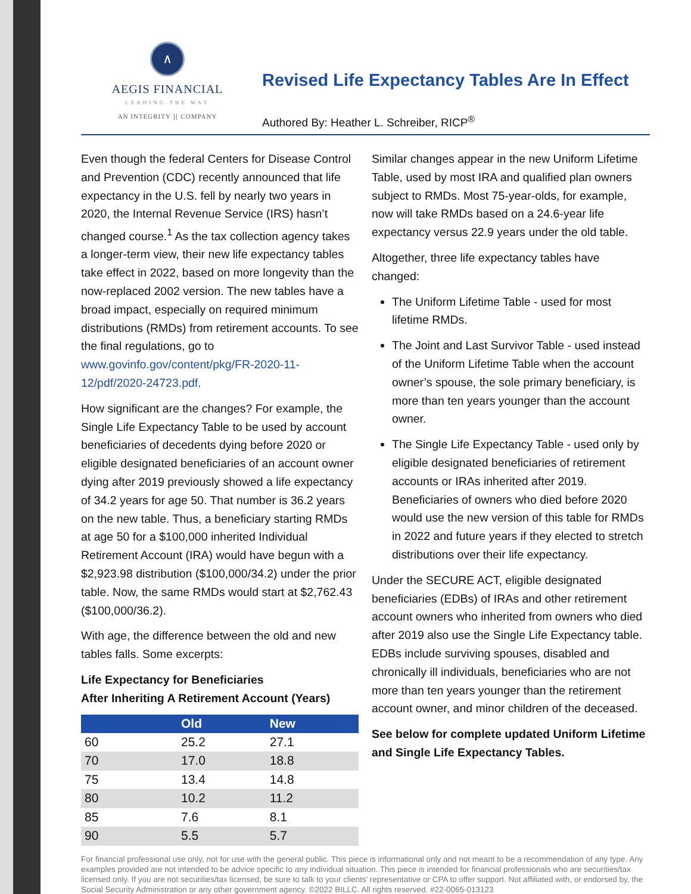∧
AEGIS FINANCIAL
LEADING THE WAY
AN INTEGRITY ][ COMPANY
Revised Life Expectancy Tables Are In Effect
Authored By: Heather L. Schreiber, RICP<sup>®</sup>
Even though the federal Centers for Disease Control and Prevention (CDC) recently announced that life expectancy in the U.S. fell by nearly two years in 2020, the Internal Revenue Service (IRS) hasn’t changed course.<sup>1</sup> As the tax collection agency takes a longer-term view, their new life expectancy tables take effect in 2022, based on more longevity than the now-replaced 2002 version. The new tables have a broad impact, especially on required minimum distributions (RMDs) from retirement accounts. To see the final regulations, go to www.govinfo.gov/content/pkg/FR-2020-11-12/pdf/2020-24723.pdf.
How significant are the changes? For example, the Single Life Expectancy Table to be used by account beneficiaries of decedents dying before 2020 or eligible designated beneficiaries of an account owner dying after 2019 previously showed a life expectancy of 34.2 years for age 50. That number is 36.2 years on the new table. Thus, a beneficiary starting RMDs at age 50 for a $100,000 inherited Individual Retirement Account (IRA) would have begun with a $2,923.98 distribution ($100,000/34.2) under the prior table. Now, the same RMDs would start at $2,762.43 ($100,000/36.2).
With age, the difference between the old and new tables falls. Some excerpts:
Life Expectancy for Beneficiaries
After Inheriting A Retirement Account (Years)
| | Old | New |
| --- | --- | --- |
| 60 | 25.2 | 27.1 |
| 70 | 17.0 | 18.8 |
| 75 | 13.4 | 14.8 |
| 80 | 10.2 | 11.2 |
| 85 | 7.6 | 8.1 |
| 90 | 5.5 | 5.7 |
Similar changes appear in the new Uniform Lifetime Table, used by most IRA and qualified plan owners subject to RMDs. Most 75-year-olds, for example, now will take RMDs based on a 24.6-year life expectancy versus 22.9 years under the old table.
Altogether, three life expectancy tables have changed:
The Uniform Lifetime Table - used for most lifetime RMDs.
The Joint and Last Survivor Table - used instead of the Uniform Lifetime Table when the account owner’s spouse, the sole primary beneficiary, is more than ten years younger than the account owner.
The Single Life Expectancy Table - used only by eligible designated beneficiaries of retirement accounts or IRAs inherited after 2019. Beneficiaries of owners who died before 2020 would use the new version of this table for RMDs in 2022 and future years if they elected to stretch distributions over their life expectancy.
Under the SECURE ACT, eligible designated beneficiaries (EDBs) of IRAs and other retirement account owners who inherited from owners who died after 2019 also use the Single Life Expectancy table. EDBs include surviving spouses, disabled and chronically ill individuals, beneficiaries who are not more than ten years younger than the retirement account owner, and minor children of the deceased.
See below for complete updated Uniform Lifetime and Single Life Expectancy Tables.
For financial professional use only, not for use with the general public. This piece is informational only and not meant to be a recommendation of any type. Any examples provided are not intended to be advice specific to any individual situation. This piece is intended for financial professionals who are securities/tax licensed only. If you are not securities/tax licensed, be sure to talk to your clients’ representative or CPA to offer support. Not affiliated with, or endorsed by, the Social Security Administration or any other government agency. ©2022 BILLC. All rights reserved. #22-0065-013123